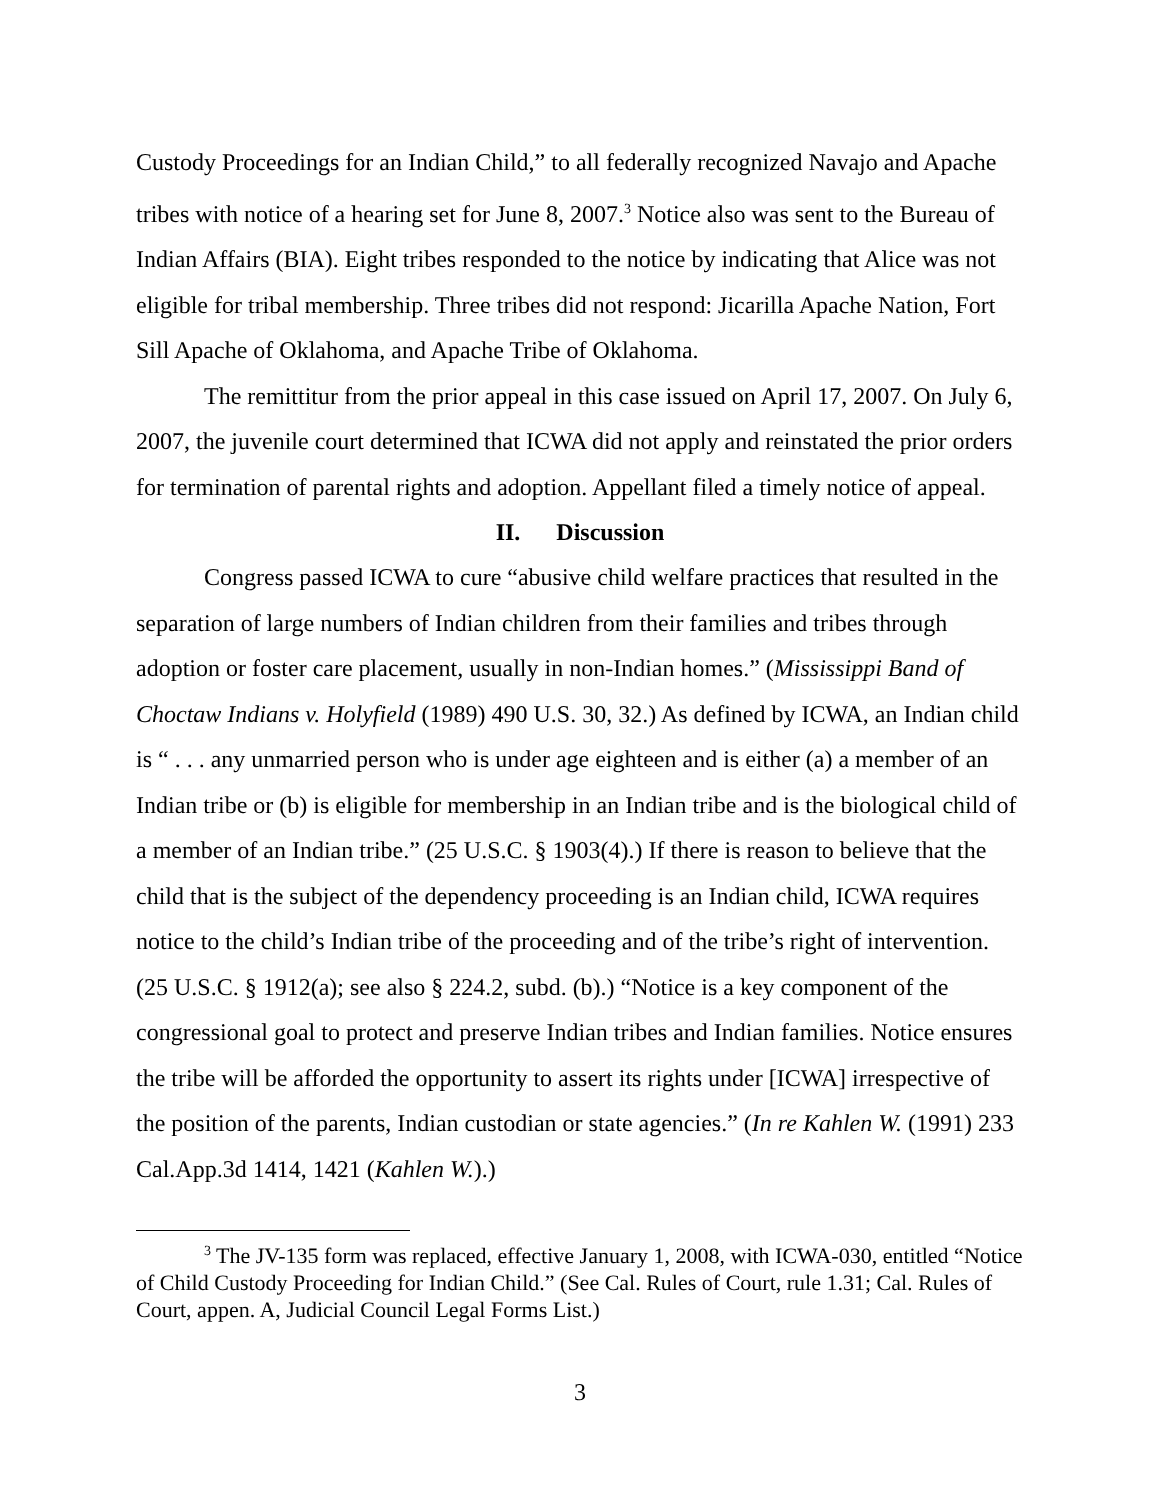Custody Proceedings for an Indian Child,” to all federally recognized Navajo and Apache tribes with notice of a hearing set for June 8, 2007.<sup>3</sup> Notice also was sent to the Bureau of Indian Affairs (BIA). Eight tribes responded to the notice by indicating that Alice was not eligible for tribal membership. Three tribes did not respond: Jicarilla Apache Nation, Fort Sill Apache of Oklahoma, and Apache Tribe of Oklahoma.
The remittitur from the prior appeal in this case issued on April 17, 2007. On July 6, 2007, the juvenile court determined that ICWA did not apply and reinstated the prior orders for termination of parental rights and adoption. Appellant filed a timely notice of appeal.
II. Discussion
Congress passed ICWA to cure “abusive child welfare practices that resulted in the separation of large numbers of Indian children from their families and tribes through adoption or foster care placement, usually in non-Indian homes.” (Mississippi Band of Choctaw Indians v. Holyfield (1989) 490 U.S. 30, 32.) As defined by ICWA, an Indian child is “ . . . any unmarried person who is under age eighteen and is either (a) a member of an Indian tribe or (b) is eligible for membership in an Indian tribe and is the biological child of a member of an Indian tribe.” (25 U.S.C. § 1903(4).) If there is reason to believe that the child that is the subject of the dependency proceeding is an Indian child, ICWA requires notice to the child’s Indian tribe of the proceeding and of the tribe’s right of intervention. (25 U.S.C. § 1912(a); see also § 224.2, subd. (b).) “Notice is a key component of the congressional goal to protect and preserve Indian tribes and Indian families. Notice ensures the tribe will be afforded the opportunity to assert its rights under [ICWA] irrespective of the position of the parents, Indian custodian or state agencies.” (In re Kahlen W. (1991) 233 Cal.App.3d 1414, 1421 (Kahlen W.).)
<sup>3</sup> The JV-135 form was replaced, effective January 1, 2008, with ICWA-030, entitled “Notice of Child Custody Proceeding for Indian Child.” (See Cal. Rules of Court, rule 1.31; Cal. Rules of Court, appen. A, Judicial Council Legal Forms List.)
3